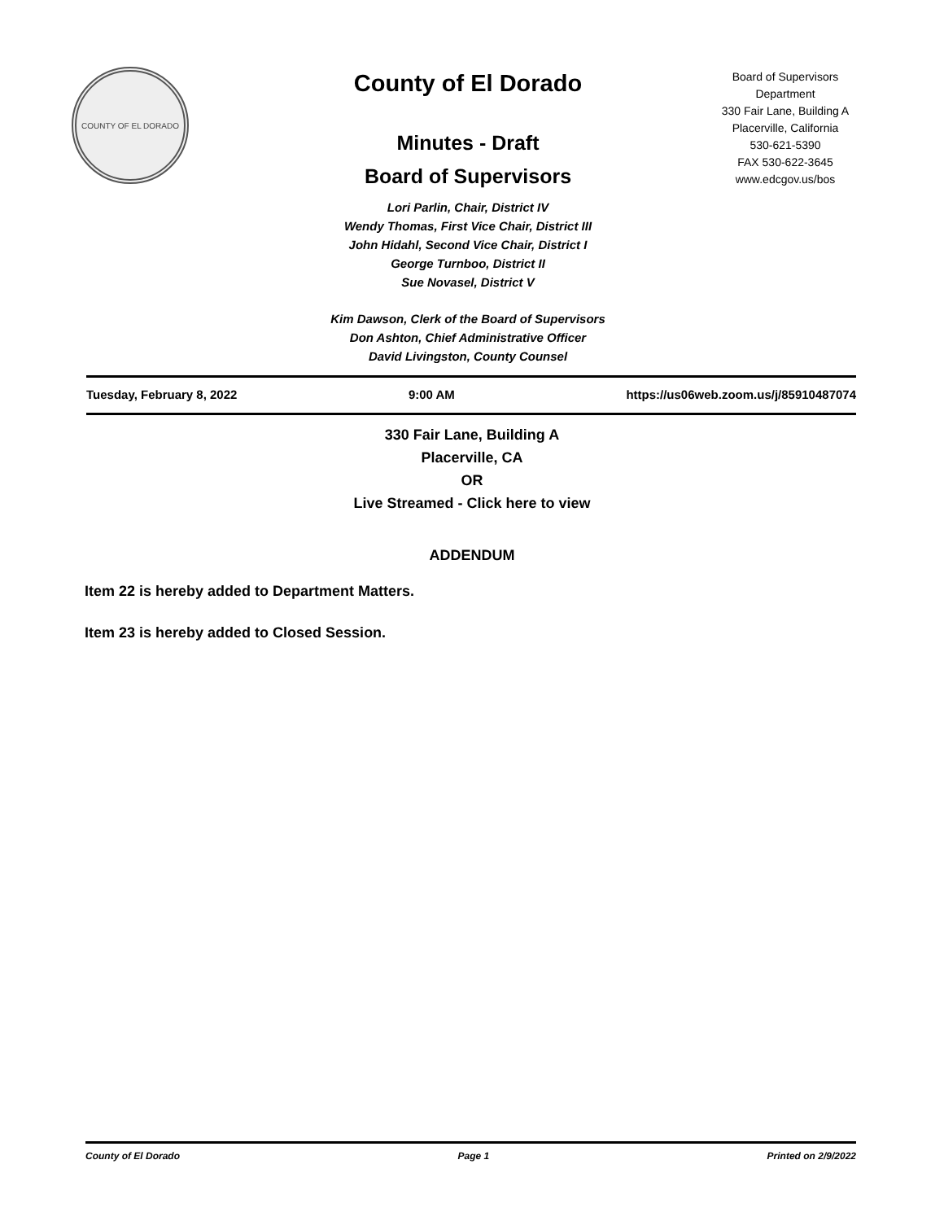COUNTY OF EL DORADO
County of El Dorado
Minutes - Draft
Board of Supervisors
Lori Parlin, Chair, District IV
Wendy Thomas, First Vice Chair, District III
John Hidahl, Second Vice Chair, District I
George Turnboo, District II
Sue Novasel, District V
Kim Dawson, Clerk of the Board of Supervisors
Don Ashton, Chief Administrative Officer
David Livingston, County Counsel
Board of Supervisors
Department
330 Fair Lane, Building A
Placerville, California
530-621-5390
FAX 530-622-3645
www.edcgov.us/bos
Tuesday, February 8, 2022 9:00 AM https://us06web.zoom.us/j/85910487074
330 Fair Lane, Building A
Placerville, CA
OR
Live Streamed - Click here to view
ADDENDUM
Item 22 is hereby added to Department Matters.
Item 23 is hereby added to Closed Session.
County of El Dorado Page 1 Printed on 2/9/2022